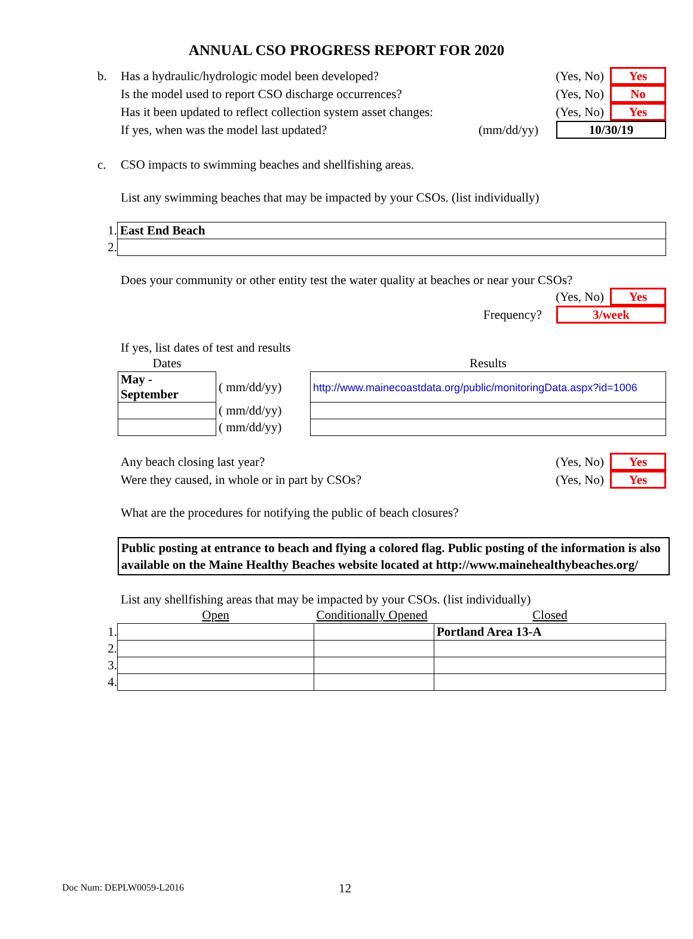ANNUAL CSO PROGRESS REPORT FOR 2020
b. Has a hydraulic/hydrologic model been developed? (Yes, No) Yes
Is the model used to report CSO discharge occurrences? (Yes, No) No
Has it been updated to reflect collection system asset changes: (Yes, No) Yes
If yes, when was the model last updated? (mm/dd/yy) 10/30/19
c. CSO impacts to swimming beaches and shellfishing areas.
List any swimming beaches that may be impacted by your CSOs. (list individually)
| 1. | East End Beach |
| 2. | |
Does your community or other entity test the water quality at beaches or near your CSOs?
(Yes, No) Yes
Frequency? 3/week
If yes, list dates of test and results
| Dates | | Results |
| May - September | ( mm/dd/yy) | http://www.mainecoastdata.org/public/monitoringData.aspx?id=1006 |
| | ( mm/dd/yy) | |
| | ( mm/dd/yy) | |
Any beach closing last year? (Yes, No) Yes
Were they caused, in whole or in part by CSOs? (Yes, No) Yes
What are the procedures for notifying the public of beach closures?
Public posting at entrance to beach and flying a colored flag. Public posting of the information is also available on the Maine Healthy Beaches website located at http://www.mainehealthybeaches.org/
List any shellfishing areas that may be impacted by your CSOs. (list individually)
| | Open | Conditionally Opened | Closed |
| 1. | | | Portland Area 13-A |
| 2. | | | |
| 3. | | | |
| 4. | | | |
Doc Num: DEPLW0059-L2016 12